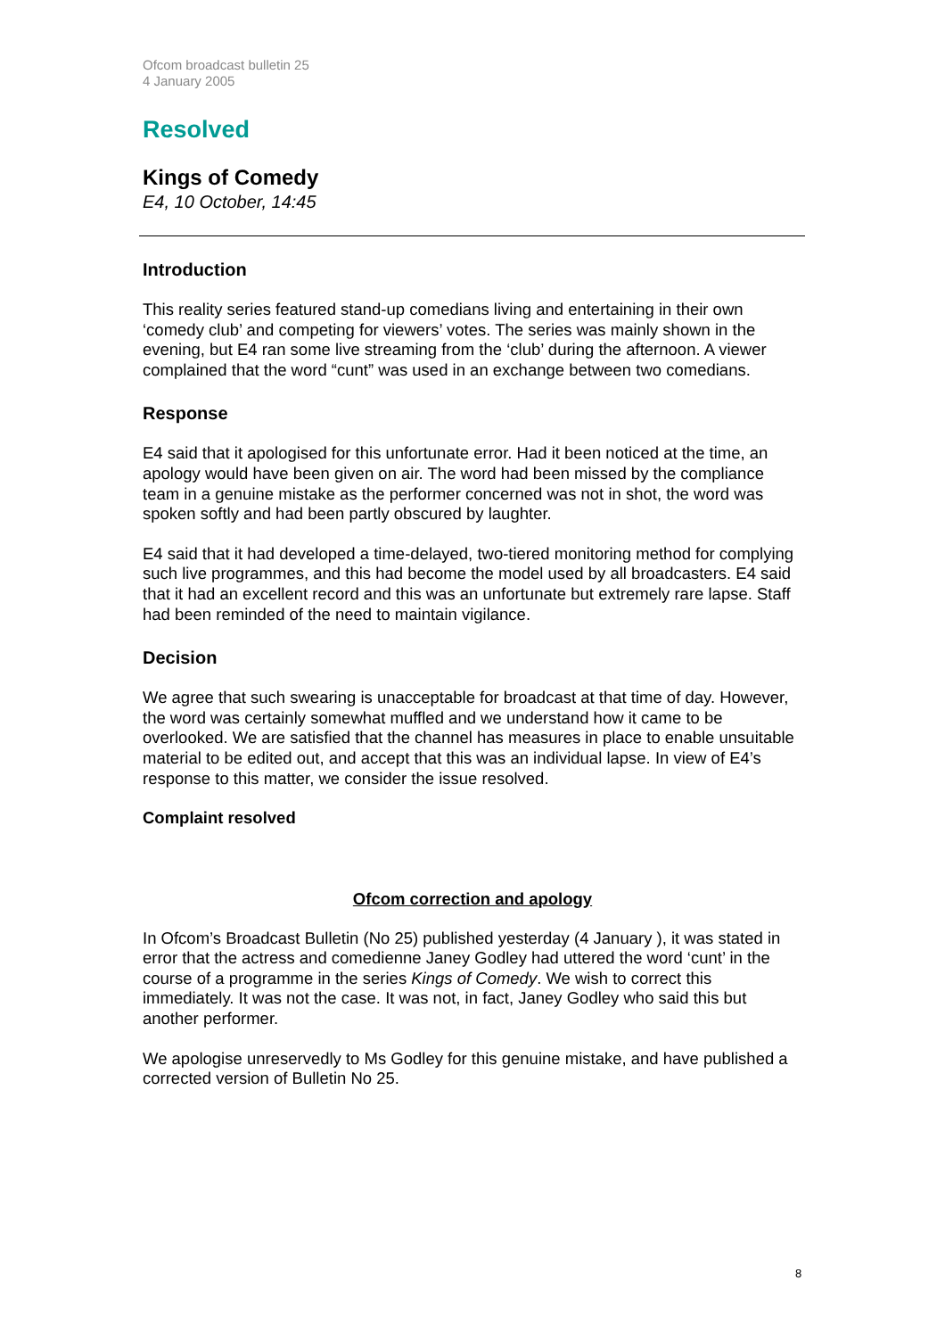Ofcom broadcast bulletin 25
4 January 2005
Resolved
Kings of Comedy
E4, 10 October, 14:45
Introduction
This reality series featured stand-up comedians living and entertaining in their own ‘comedy club’ and competing for viewers’ votes. The series was mainly shown in the evening, but E4 ran some live streaming from the ‘club’ during the afternoon. A viewer complained that the word “cunt” was used in an exchange between two comedians.
Response
E4 said that it apologised for this unfortunate error. Had it been noticed at the time, an apology would have been given on air. The word had been missed by the compliance team in a genuine mistake as the performer concerned was not in shot, the word was spoken softly and had been partly obscured by laughter.
E4 said that it had developed a time-delayed, two-tiered monitoring method for complying such live programmes, and this had become the model used by all broadcasters. E4 said that it had an excellent record and this was an unfortunate but extremely rare lapse. Staff had been reminded of the need to maintain vigilance.
Decision
We agree that such swearing is unacceptable for broadcast at that time of day. However, the word was certainly somewhat muffled and we understand how it came to be overlooked. We are satisfied that the channel has measures in place to enable unsuitable material to be edited out, and accept that this was an individual lapse. In view of E4’s response to this matter, we consider the issue resolved.
Complaint resolved
Ofcom correction and apology
In Ofcom’s Broadcast Bulletin (No 25) published yesterday (4 January ), it was stated in error that the actress and comedienne Janey Godley had uttered the word ‘cunt’ in the course of a programme in the series Kings of Comedy. We wish to correct this immediately. It was not the case. It was not, in fact, Janey Godley who said this but another performer.
We apologise unreservedly to Ms Godley for this genuine mistake, and have published a corrected version of Bulletin No 25.
8